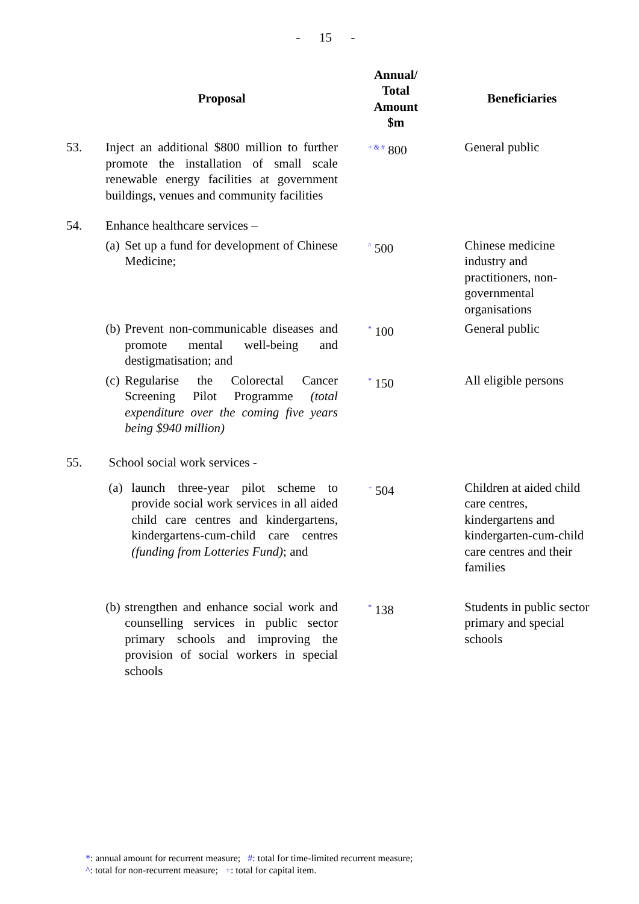- 15 -
| | Proposal | Annual/ Total Amount $m | Beneficiaries |
| --- | --- | --- | --- |
| 53. | Inject an additional $800 million to further promote the installation of small scale renewable energy facilities at government buildings, venues and community facilities | <sup>+ & #</sup> 800 | General public |
| 54. | Enhance healthcare services – | | |
| | (a) Set up a fund for development of Chinese Medicine; | <sup>^</sup> 500 | Chinese medicine industry and practitioners, non-governmental organisations |
| | (b) Prevent non-communicable diseases and promote mental well-being and destigmatisation; and | <sup>*</sup> 100 | General public |
| | (c) Regularise the Colorectal Cancer Screening Pilot Programme (total expenditure over the coming five years being $940 million) | <sup>*</sup> 150 | All eligible persons |
| 55. | School social work services - | | |
| | (a) launch three-year pilot scheme to provide social work services in all aided child care centres and kindergartens, kindergartens-cum-child care centres (funding from Lotteries Fund) ; and | <sup>+</sup> 504 | Children at aided child care centres, kindergartens and kindergarten-cum-child care centres and their families |
| | (b) strengthen and enhance social work and counselling services in public sector primary schools and improving the provision of social workers in special schools | <sup>*</sup> 138 | Students in public sector primary and special schools |
*: annual amount for recurrent measure; #: total for time-limited recurrent measure;
^: total for non-recurrent measure; +: total for capital item.